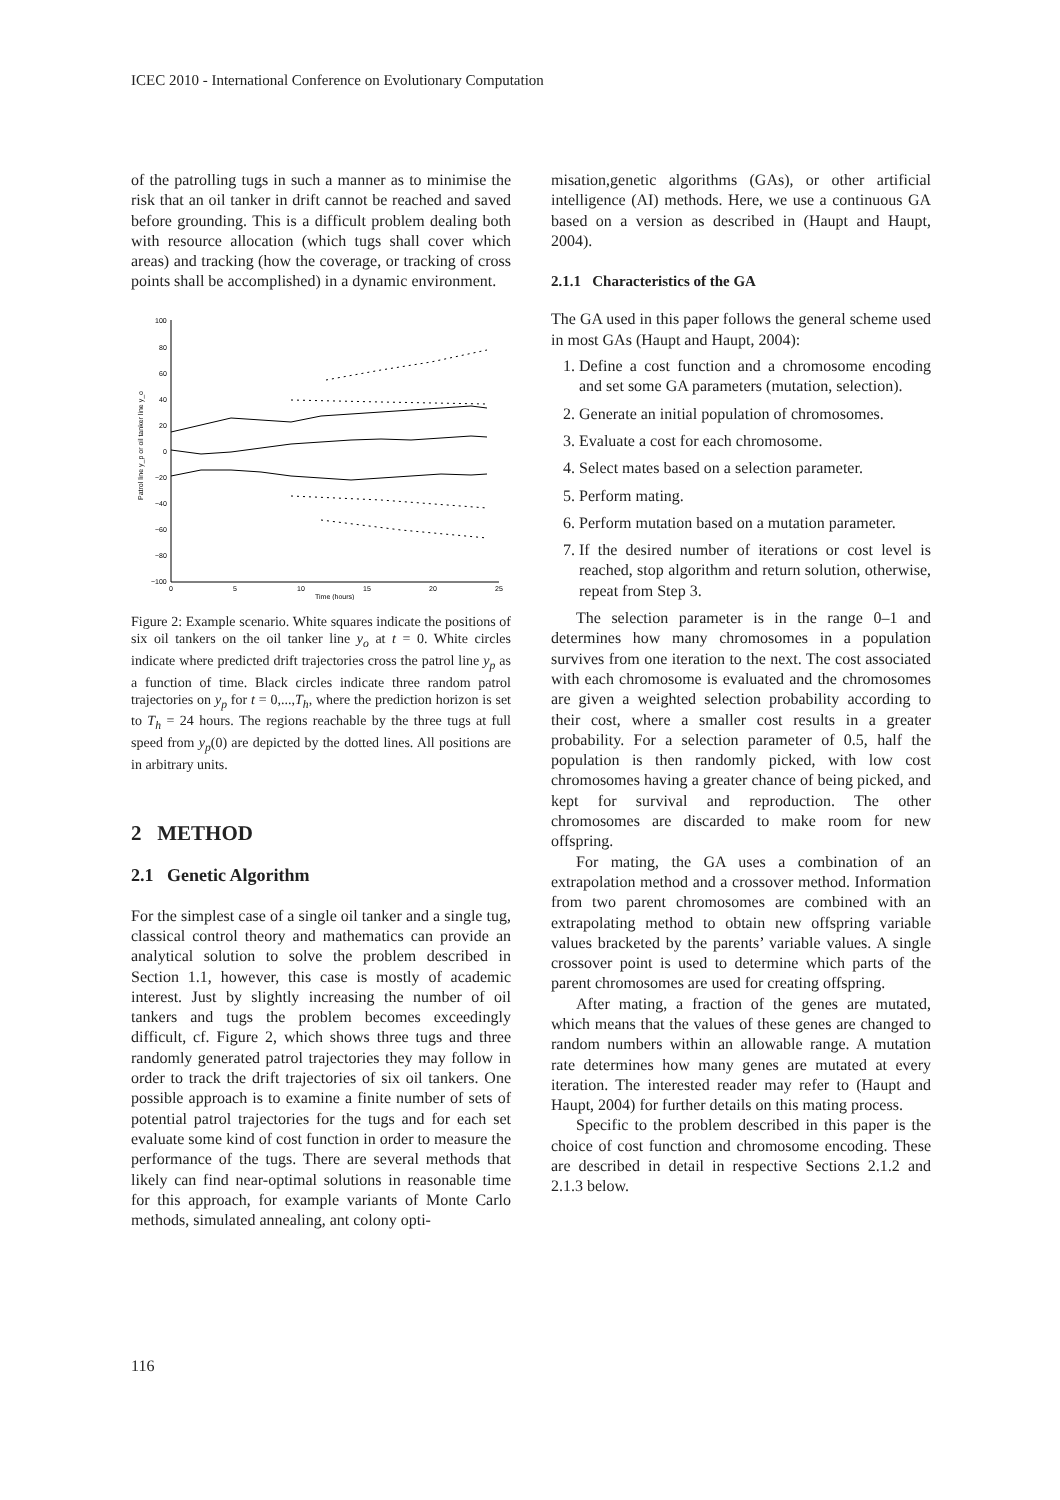ICEC 2010 - International Conference on Evolutionary Computation
of the patrolling tugs in such a manner as to minimise the risk that an oil tanker in drift cannot be reached and saved before grounding. This is a difficult problem dealing both with resource allocation (which tugs shall cover which areas) and tracking (how the coverage, or tracking of cross points shall be accomplished) in a dynamic environment.
100
80
60
40
20
0
−20
−40
−60
−80
−100
0
5
10
15
20
25
Time (hours)
Patrol line y_p or oil tanker line y_o
Figure 2: Example scenario. White squares indicate the positions of six oil tankers on the oil tanker line y<sub>o</sub> at t = 0. White circles indicate where predicted drift trajectories cross the patrol line y<sub>p</sub> as a function of time. Black circles indicate three random patrol trajectories on y<sub>p</sub> for t = 0,...,T<sub>h</sub>, where the prediction horizon is set to T<sub>h</sub> = 24 hours. The regions reachable by the three tugs at full speed from y<sub>p</sub>(0) are depicted by the dotted lines. All positions are in arbitrary units.
2 METHOD
2.1 Genetic Algorithm
For the simplest case of a single oil tanker and a single tug, classical control theory and mathematics can provide an analytical solution to solve the problem described in Section 1.1, however, this case is mostly of academic interest. Just by slightly increasing the number of oil tankers and tugs the problem becomes exceedingly difficult, cf. Figure 2, which shows three tugs and three randomly generated patrol trajectories they may follow in order to track the drift trajectories of six oil tankers. One possible approach is to examine a finite number of sets of potential patrol trajectories for the tugs and for each set evaluate some kind of cost function in order to measure the performance of the tugs. There are several methods that likely can find near-optimal solutions in reasonable time for this approach, for example variants of Monte Carlo methods, simulated annealing, ant colony opti-
misation,genetic algorithms (GAs), or other artificial intelligence (AI) methods. Here, we use a continuous GA based on a version as described in (Haupt and Haupt, 2004).
2.1.1 Characteristics of the GA
The GA used in this paper follows the general scheme used in most GAs (Haupt and Haupt, 2004):
1. Define a cost function and a chromosome encoding and set some GA parameters (mutation, selection).
2. Generate an initial population of chromosomes.
3. Evaluate a cost for each chromosome.
4. Select mates based on a selection parameter.
5. Perform mating.
6. Perform mutation based on a mutation parameter.
7. If the desired number of iterations or cost level is reached, stop algorithm and return solution, otherwise, repeat from Step 3.
The selection parameter is in the range 0–1 and determines how many chromosomes in a population survives from one iteration to the next. The cost associated with each chromosome is evaluated and the chromosomes are given a weighted selection probability according to their cost, where a smaller cost results in a greater probability. For a selection parameter of 0.5, half the population is then randomly picked, with low cost chromosomes having a greater chance of being picked, and kept for survival and reproduction. The other chromosomes are discarded to make room for new offspring.
For mating, the GA uses a combination of an extrapolation method and a crossover method. Information from two parent chromosomes are combined with an extrapolating method to obtain new offspring variable values bracketed by the parents’ variable values. A single crossover point is used to determine which parts of the parent chromosomes are used for creating offspring.
After mating, a fraction of the genes are mutated, which means that the values of these genes are changed to random numbers within an allowable range. A mutation rate determines how many genes are mutated at every iteration. The interested reader may refer to (Haupt and Haupt, 2004) for further details on this mating process.
Specific to the problem described in this paper is the choice of cost function and chromosome encoding. These are described in detail in respective Sections 2.1.2 and 2.1.3 below.
116